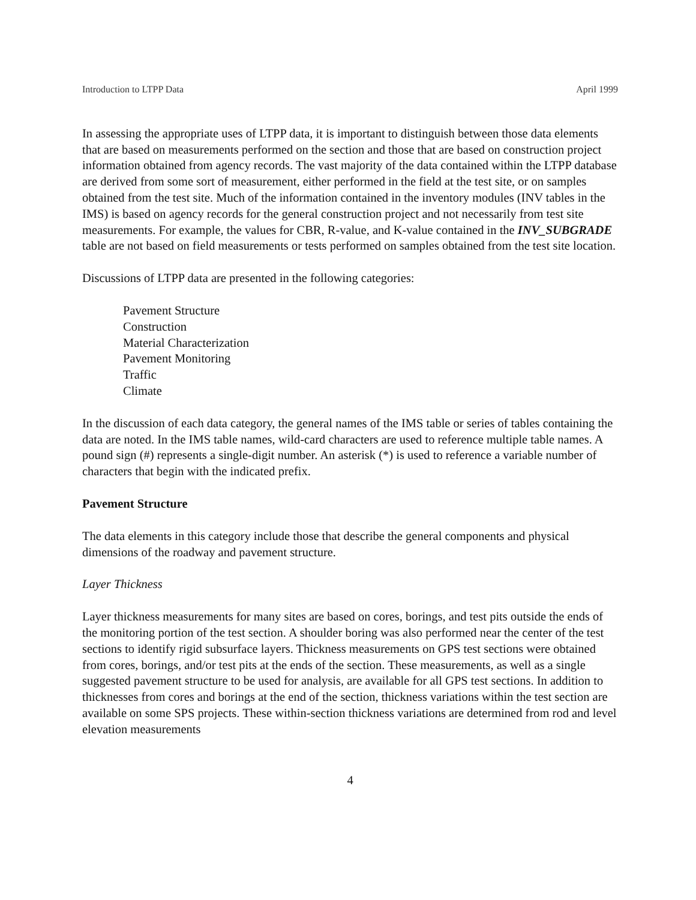Introduction to LTPP Data April 1999
In assessing the appropriate uses of LTPP data, it is important to distinguish between those data elements that are based on measurements performed on the section and those that are based on construction project information obtained from agency records. The vast majority of the data contained within the LTPP database are derived from some sort of measurement, either performed in the field at the test site, or on samples obtained from the test site. Much of the information contained in the inventory modules (INV tables in the IMS) is based on agency records for the general construction project and not necessarily from test site measurements. For example, the values for CBR, R-value, and K-value contained in the INV_SUBGRADE table are not based on field measurements or tests performed on samples obtained from the test site location.
Discussions of LTPP data are presented in the following categories:
Pavement Structure
Construction
Material Characterization
Pavement Monitoring
Traffic
Climate
In the discussion of each data category, the general names of the IMS table or series of tables containing the data are noted. In the IMS table names, wild-card characters are used to reference multiple table names. A pound sign (#) represents a single-digit number. An asterisk (*) is used to reference a variable number of characters that begin with the indicated prefix.
Pavement Structure
The data elements in this category include those that describe the general components and physical dimensions of the roadway and pavement structure.
Layer Thickness
Layer thickness measurements for many sites are based on cores, borings, and test pits outside the ends of the monitoring portion of the test section. A shoulder boring was also performed near the center of the test sections to identify rigid subsurface layers. Thickness measurements on GPS test sections were obtained from cores, borings, and/or test pits at the ends of the section. These measurements, as well as a single suggested pavement structure to be used for analysis, are available for all GPS test sections. In addition to thicknesses from cores and borings at the end of the section, thickness variations within the test section are available on some SPS projects. These within-section thickness variations are determined from rod and level elevation measurements
4